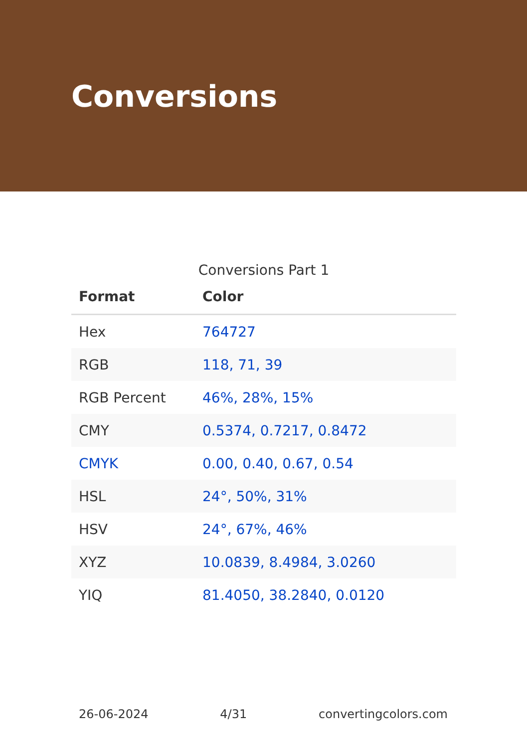Conversions
Conversions Part 1
| Format | Color |
| --- | --- |
| Hex | 764727 |
| RGB | 118, 71, 39 |
| RGB Percent | 46%, 28%, 15% |
| CMY | 0.5374, 0.7217, 0.8472 |
| CMYK | 0.00, 0.40, 0.67, 0.54 |
| HSL | 24°, 50%, 31% |
| HSV | 24°, 67%, 46% |
| XYZ | 10.0839, 8.4984, 3.0260 |
| YIQ | 81.4050, 38.2840, 0.0120 |
26-06-2024 4/31 convertingcolors.com